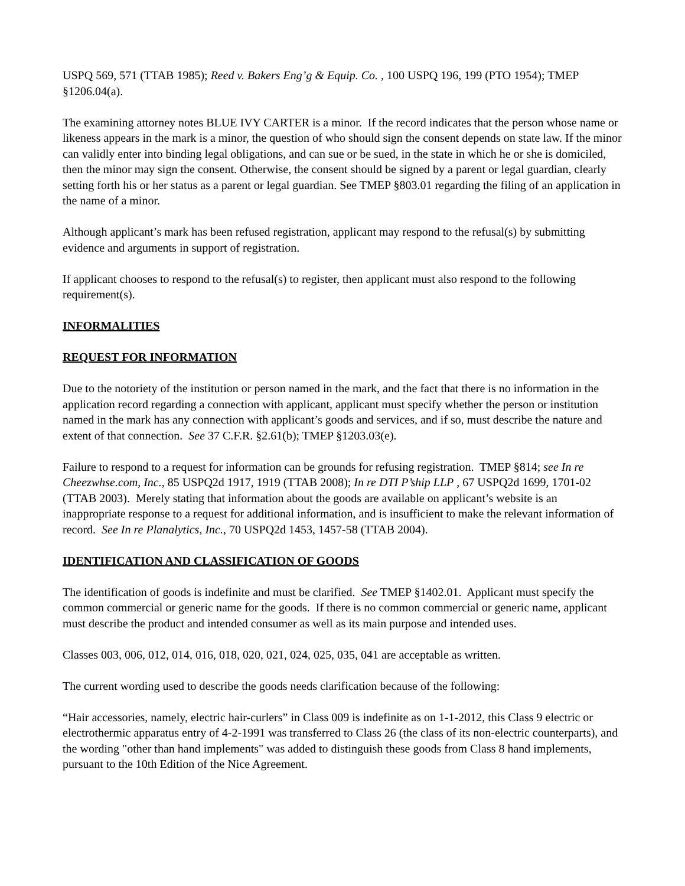USPQ 569, 571 (TTAB 1985); Reed v. Bakers Eng’g & Equip. Co. , 100 USPQ 196, 199 (PTO 1954); TMEP §1206.04(a).
The examining attorney notes BLUE IVY CARTER is a minor. If the record indicates that the person whose name or likeness appears in the mark is a minor, the question of who should sign the consent depends on state law. If the minor can validly enter into binding legal obligations, and can sue or be sued, in the state in which he or she is domiciled, then the minor may sign the consent. Otherwise, the consent should be signed by a parent or legal guardian, clearly setting forth his or her status as a parent or legal guardian. See TMEP §803.01 regarding the filing of an application in the name of a minor.
Although applicant’s mark has been refused registration, applicant may respond to the refusal(s) by submitting evidence and arguments in support of registration.
If applicant chooses to respond to the refusal(s) to register, then applicant must also respond to the following requirement(s).
INFORMALITIES
REQUEST FOR INFORMATION
Due to the notoriety of the institution or person named in the mark, and the fact that there is no information in the application record regarding a connection with applicant, applicant must specify whether the person or institution named in the mark has any connection with applicant’s goods and services, and if so, must describe the nature and extent of that connection. See 37 C.F.R. §2.61(b); TMEP §1203.03(e).
Failure to respond to a request for information can be grounds for refusing registration. TMEP §814; see In re Cheezwhse.com, Inc., 85 USPQ2d 1917, 1919 (TTAB 2008); In re DTI P’ship LLP , 67 USPQ2d 1699, 1701-02 (TTAB 2003). Merely stating that information about the goods are available on applicant’s website is an inappropriate response to a request for additional information, and is insufficient to make the relevant information of record. See In re Planalytics, Inc., 70 USPQ2d 1453, 1457-58 (TTAB 2004).
IDENTIFICATION AND CLASSIFICATION OF GOODS
The identification of goods is indefinite and must be clarified. See TMEP §1402.01. Applicant must specify the common commercial or generic name for the goods. If there is no common commercial or generic name, applicant must describe the product and intended consumer as well as its main purpose and intended uses.
Classes 003, 006, 012, 014, 016, 018, 020, 021, 024, 025, 035, 041 are acceptable as written.
The current wording used to describe the goods needs clarification because of the following:
“Hair accessories, namely, electric hair-curlers” in Class 009 is indefinite as on 1-1-2012, this Class 9 electric or electrothermic apparatus entry of 4-2-1991 was transferred to Class 26 (the class of its non-electric counterparts), and the wording "other than hand implements" was added to distinguish these goods from Class 8 hand implements, pursuant to the 10th Edition of the Nice Agreement.